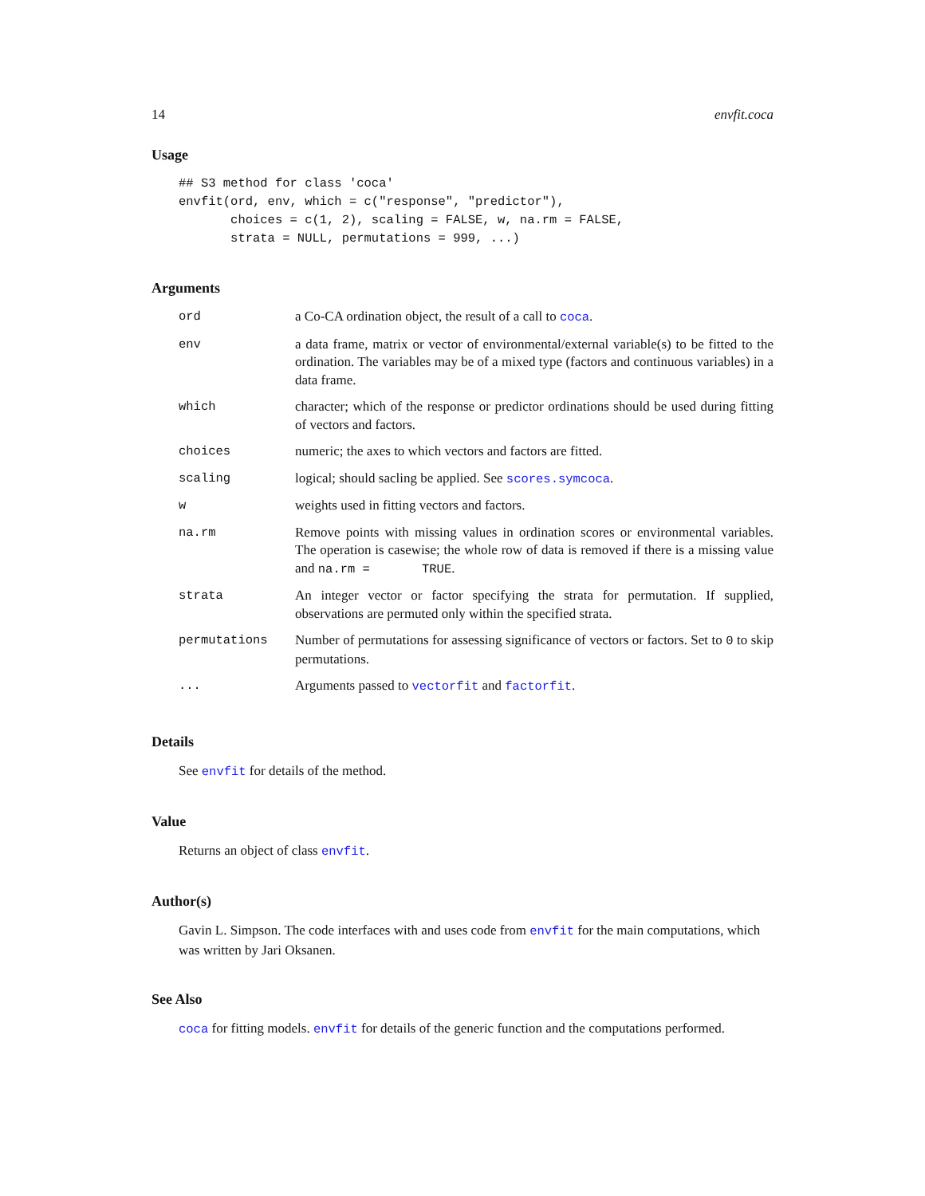14 envfit.coca
Usage
## S3 method for class 'coca'
envfit(ord, env, which = c("response", "predictor"),
       choices = c(1, 2), scaling = FALSE, w, na.rm = FALSE,
       strata = NULL, permutations = 999, ...)
Arguments
| ord | a Co-CA ordination object, the result of a call to coca . |
| env | a data frame, matrix or vector of environmental/external variable(s) to be fitted to the ordination. The variables may be of a mixed type (factors and continuous variables) in a data frame. |
| which | character; which of the response or predictor ordinations should be used during fitting of vectors and factors. |
| choices | numeric; the axes to which vectors and factors are fitted. |
| scaling | logical; should sacling be applied. See scores.symcoca . |
| w | weights used in fitting vectors and factors. |
| na.rm | Remove points with missing values in ordination scores or environmental variables. The operation is casewise; the whole row of data is removed if there is a missing value and na.rm = TRUE . |
| strata | An integer vector or factor specifying the strata for permutation. If supplied, observations are permuted only within the specified strata. |
| permutations | Number of permutations for assessing significance of vectors or factors. Set to 0 to skip permutations. |
| ... | Arguments passed to vectorfit and factorfit . |
Details
See envfit for details of the method.
Value
Returns an object of class envfit.
Author(s)
Gavin L. Simpson. The code interfaces with and uses code from envfit for the main computations, which was written by Jari Oksanen.
See Also
coca for fitting models. envfit for details of the generic function and the computations performed.